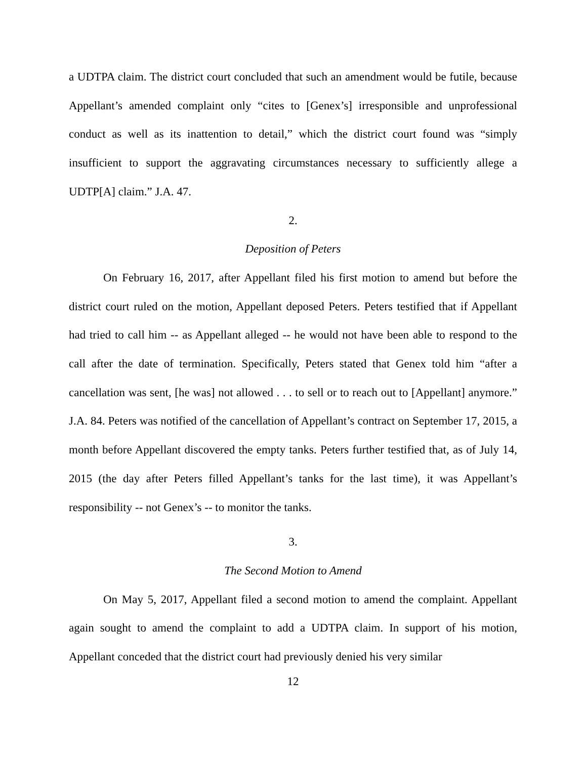a UDTPA claim. The district court concluded that such an amendment would be futile, because Appellant’s amended complaint only “cites to [Genex’s] irresponsible and unprofessional conduct as well as its inattention to detail,” which the district court found was “simply insufficient to support the aggravating circumstances necessary to sufficiently allege a UDTP[A] claim.” J.A. 47.
2.
Deposition of Peters
On February 16, 2017, after Appellant filed his first motion to amend but before the district court ruled on the motion, Appellant deposed Peters. Peters testified that if Appellant had tried to call him -- as Appellant alleged -- he would not have been able to respond to the call after the date of termination. Specifically, Peters stated that Genex told him “after a cancellation was sent, [he was] not allowed . . . to sell or to reach out to [Appellant] anymore.” J.A. 84. Peters was notified of the cancellation of Appellant’s contract on September 17, 2015, a month before Appellant discovered the empty tanks. Peters further testified that, as of July 14, 2015 (the day after Peters filled Appellant’s tanks for the last time), it was Appellant’s responsibility -- not Genex’s -- to monitor the tanks.
3.
The Second Motion to Amend
On May 5, 2017, Appellant filed a second motion to amend the complaint. Appellant again sought to amend the complaint to add a UDTPA claim. In support of his motion, Appellant conceded that the district court had previously denied his very similar
12